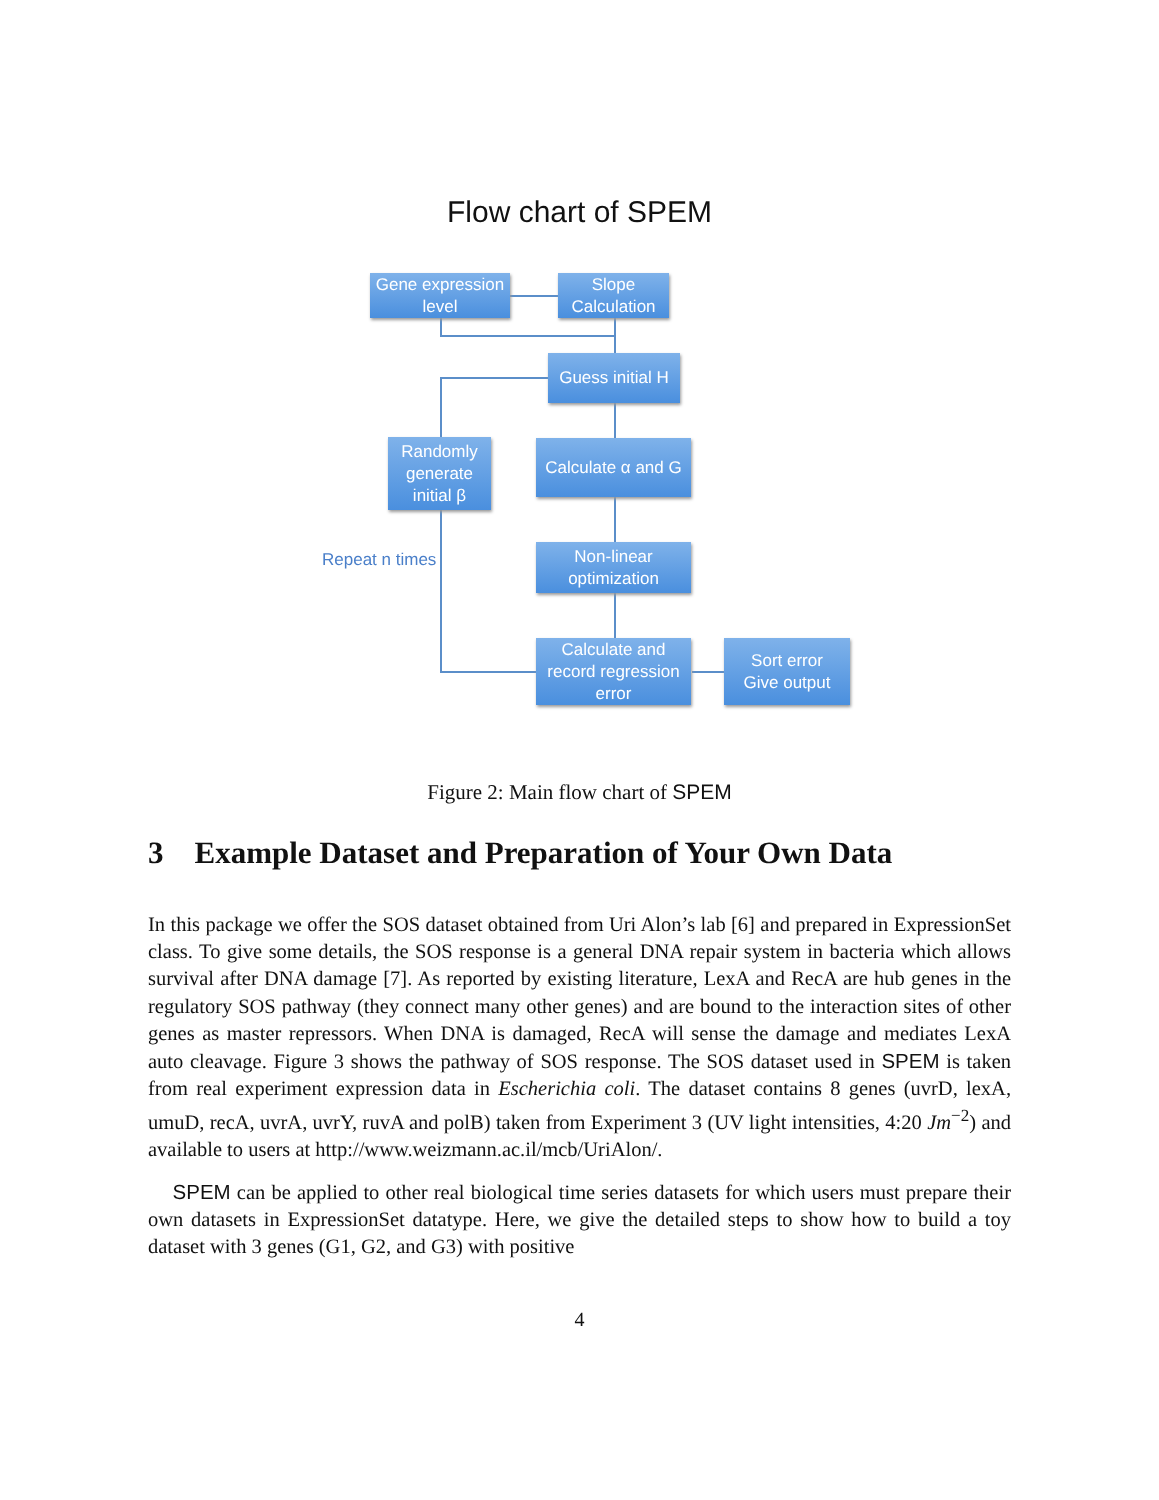Flow chart of SPEM
Gene expression
level
Slope
Calculation
Guess initial H
Randomly
generate
initial β
Calculate α and G
Repeat n times
Non-linear
optimization
Calculate and
record regression
error
Sort error
Give output
Figure 2: Main flow chart of SPEM
3 Example Dataset and Preparation of Your Own Data
In this package we offer the SOS dataset obtained from Uri Alon’s lab [6] and prepared in ExpressionSet class. To give some details, the SOS response is a general DNA repair system in bacteria which allows survival after DNA damage [7]. As reported by existing literature, LexA and RecA are hub genes in the regulatory SOS pathway (they connect many other genes) and are bound to the interaction sites of other genes as master repressors. When DNA is damaged, RecA will sense the damage and mediates LexA auto cleavage. Figure 3 shows the pathway of SOS response. The SOS dataset used in SPEM is taken from real experiment expression data in Escherichia coli. The dataset contains 8 genes (uvrD, lexA, umuD, recA, uvrA, uvrY, ruvA and polB) taken from Experiment 3 (UV light intensities, 4:20 Jm<sup>−2</sup>) and available to users at http://www.weizmann.ac.il/mcb/UriAlon/.
SPEM can be applied to other real biological time series datasets for which users must prepare their own datasets in ExpressionSet datatype. Here, we give the detailed steps to show how to build a toy dataset with 3 genes (G1, G2, and G3) with positive
4